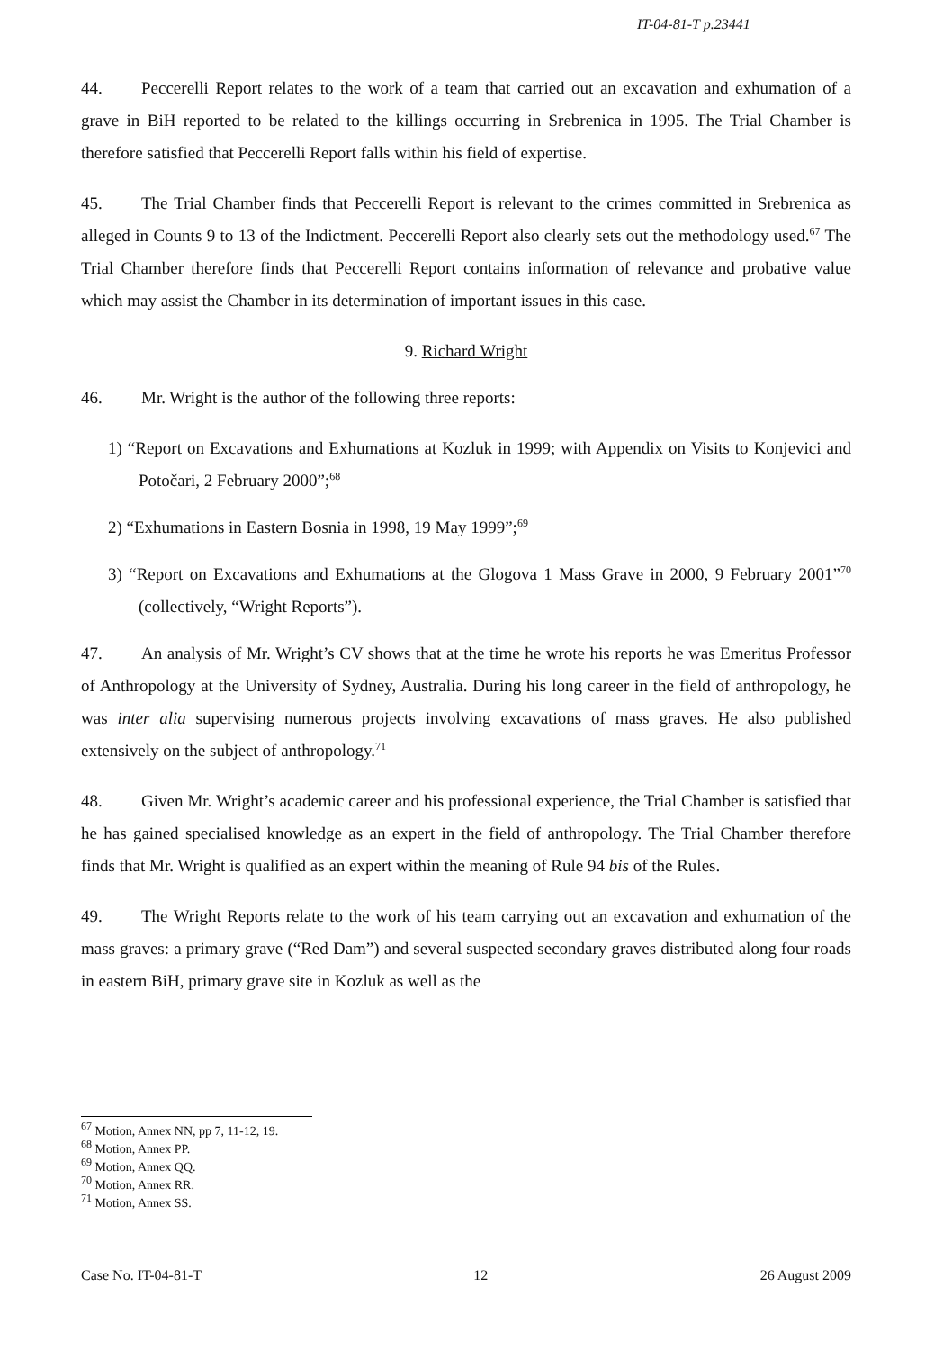IT-04-81-T p.23441
44. Peccerelli Report relates to the work of a team that carried out an excavation and exhumation of a grave in BiH reported to be related to the killings occurring in Srebrenica in 1995. The Trial Chamber is therefore satisfied that Peccerelli Report falls within his field of expertise.
45. The Trial Chamber finds that Peccerelli Report is relevant to the crimes committed in Srebrenica as alleged in Counts 9 to 13 of the Indictment. Peccerelli Report also clearly sets out the methodology used.<sup>67</sup> The Trial Chamber therefore finds that Peccerelli Report contains information of relevance and probative value which may assist the Chamber in its determination of important issues in this case.
9. Richard Wright
46. Mr. Wright is the author of the following three reports:
1) “Report on Excavations and Exhumations at Kozluk in 1999; with Appendix on Visits to Konjevici and Potočari, 2 February 2000”;<sup>68</sup>
2) “Exhumations in Eastern Bosnia in 1998, 19 May 1999”;<sup>69</sup>
3) “Report on Excavations and Exhumations at the Glogova 1 Mass Grave in 2000, 9 February 2001”<sup>70</sup> (collectively, “Wright Reports”).
47. An analysis of Mr. Wright’s CV shows that at the time he wrote his reports he was Emeritus Professor of Anthropology at the University of Sydney, Australia. During his long career in the field of anthropology, he was inter alia supervising numerous projects involving excavations of mass graves. He also published extensively on the subject of anthropology.<sup>71</sup>
48. Given Mr. Wright’s academic career and his professional experience, the Trial Chamber is satisfied that he has gained specialised knowledge as an expert in the field of anthropology. The Trial Chamber therefore finds that Mr. Wright is qualified as an expert within the meaning of Rule 94 bis of the Rules.
49. The Wright Reports relate to the work of his team carrying out an excavation and exhumation of the mass graves: a primary grave (“Red Dam”) and several suspected secondary graves distributed along four roads in eastern BiH, primary grave site in Kozluk as well as the
<sup>67</sup> Motion, Annex NN, pp 7, 11-12, 19.
<sup>68</sup> Motion, Annex PP.
<sup>69</sup> Motion, Annex QQ.
<sup>70</sup> Motion, Annex RR.
<sup>71</sup> Motion, Annex SS.
Case No. IT-04-81-T 12 26 August 2009